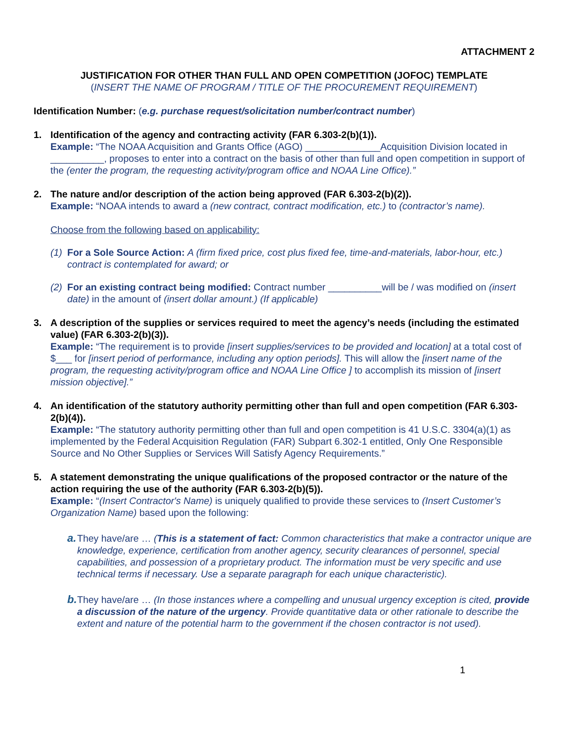ATTACHMENT 2
JUSTIFICATION FOR OTHER THAN FULL AND OPEN COMPETITION (JOFOC) TEMPLATE
(INSERT THE NAME OF PROGRAM / TITLE OF THE PROCUREMENT REQUIREMENT)
Identification Number: (e.g. purchase request/solicitation number/contract number)
1. Identification of the agency and contracting activity (FAR 6.303-2(b)(1)).
Example: “The NOAA Acquisition and Grants Office (AGO) ______________Acquisition Division located in __________, proposes to enter into a contract on the basis of other than full and open competition in support of the (enter the program, the requesting activity/program office and NOAA Line Office).”
2. The nature and/or description of the action being approved (FAR 6.303-2(b)(2)).
Example: “NOAA intends to award a (new contract, contract modification, etc.) to (contractor’s name).
Choose from the following based on applicability:
(1)
For a Sole Source Action: A (firm fixed price, cost plus fixed fee, time-and-materials, labor-hour, etc.) contract is contemplated for award; or
(2)
For an existing contract being modified: Contract number __________will be / was modified on (insert date) in the amount of (insert dollar amount.) (If applicable)
3. A description of the supplies or services required to meet the agency’s needs (including the estimated value) (FAR 6.303-2(b)(3)).
Example: “The requirement is to provide [insert supplies/services to be provided and location] at a total cost of $___ for [insert period of performance, including any option periods]. This will allow the [insert name of the program, the requesting activity/program office and NOAA Line Office ] to accomplish its mission of [insert mission objective].”
4. An identification of the statutory authority permitting other than full and open competition (FAR 6.303-2(b)(4)).
Example: “The statutory authority permitting other than full and open competition is 41 U.S.C. 3304(a)(1) as implemented by the Federal Acquisition Regulation (FAR) Subpart 6.302-1 entitled, Only One Responsible Source and No Other Supplies or Services Will Satisfy Agency Requirements.”
5. A statement demonstrating the unique qualifications of the proposed contractor or the nature of the action requiring the use of the authority (FAR 6.303-2(b)(5)).
Example: “(Insert Contractor's Name) is uniquely qualified to provide these services to (Insert Customer’s Organization Name) based upon the following:
a.
They have/are … (This is a statement of fact: Common characteristics that make a contractor unique are knowledge, experience, certification from another agency, security clearances of personnel, special capabilities, and possession of a proprietary product. The information must be very specific and use technical terms if necessary. Use a separate paragraph for each unique characteristic).
b.
They have/are … (In those instances where a compelling and unusual urgency exception is cited, provide a discussion of the nature of the urgency. Provide quantitative data or other rationale to describe the extent and nature of the potential harm to the government if the chosen contractor is not used).
1